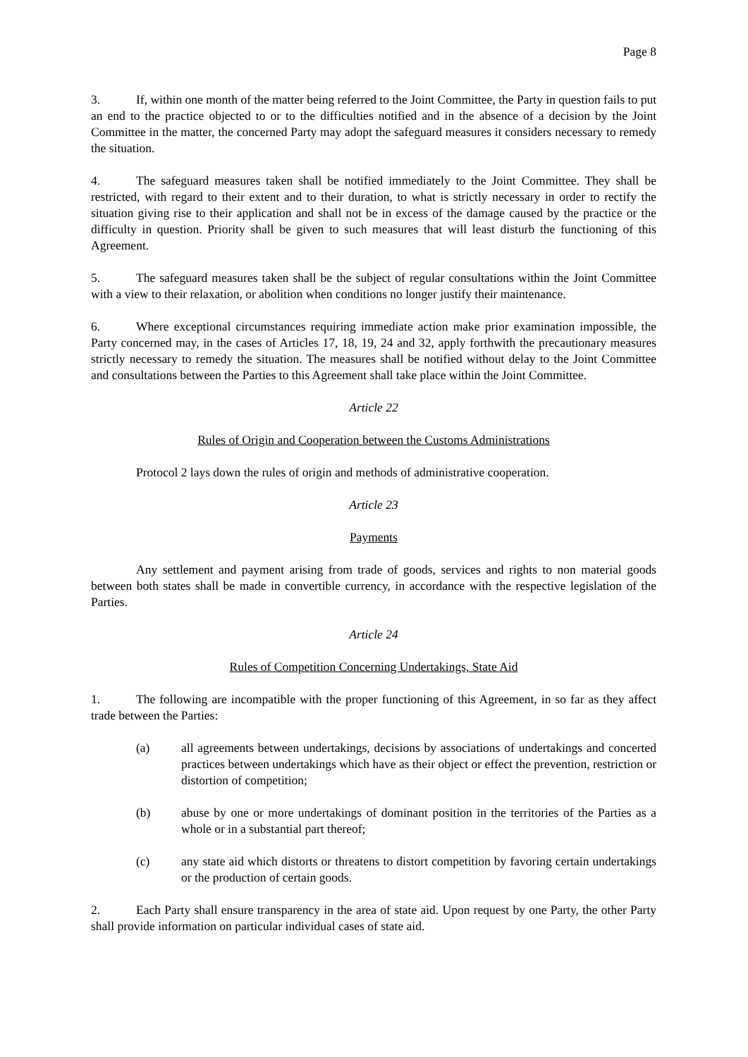Page 8
3. If, within one month of the matter being referred to the Joint Committee, the Party in question fails to put an end to the practice objected to or to the difficulties notified and in the absence of a decision by the Joint Committee in the matter, the concerned Party may adopt the safeguard measures it considers necessary to remedy the situation.
4. The safeguard measures taken shall be notified immediately to the Joint Committee. They shall be restricted, with regard to their extent and to their duration, to what is strictly necessary in order to rectify the situation giving rise to their application and shall not be in excess of the damage caused by the practice or the difficulty in question. Priority shall be given to such measures that will least disturb the functioning of this Agreement.
5. The safeguard measures taken shall be the subject of regular consultations within the Joint Committee with a view to their relaxation, or abolition when conditions no longer justify their maintenance.
6. Where exceptional circumstances requiring immediate action make prior examination impossible, the Party concerned may, in the cases of Articles 17, 18, 19, 24 and 32, apply forthwith the precautionary measures strictly necessary to remedy the situation. The measures shall be notified without delay to the Joint Committee and consultations between the Parties to this Agreement shall take place within the Joint Committee.
Article 22
Rules of Origin and Cooperation between the Customs Administrations
Protocol 2 lays down the rules of origin and methods of administrative cooperation.
Article 23
Payments
Any settlement and payment arising from trade of goods, services and rights to non material goods between both states shall be made in convertible currency, in accordance with the respective legislation of the Parties.
Article 24
Rules of Competition Concerning Undertakings, State Aid
1. The following are incompatible with the proper functioning of this Agreement, in so far as they affect trade between the Parties:
(a) all agreements between undertakings, decisions by associations of undertakings and concerted practices between undertakings which have as their object or effect the prevention, restriction or distortion of competition;
(b) abuse by one or more undertakings of dominant position in the territories of the Parties as a whole or in a substantial part thereof;
(c) any state aid which distorts or threatens to distort competition by favoring certain undertakings or the production of certain goods.
2. Each Party shall ensure transparency in the area of state aid. Upon request by one Party, the other Party shall provide information on particular individual cases of state aid.